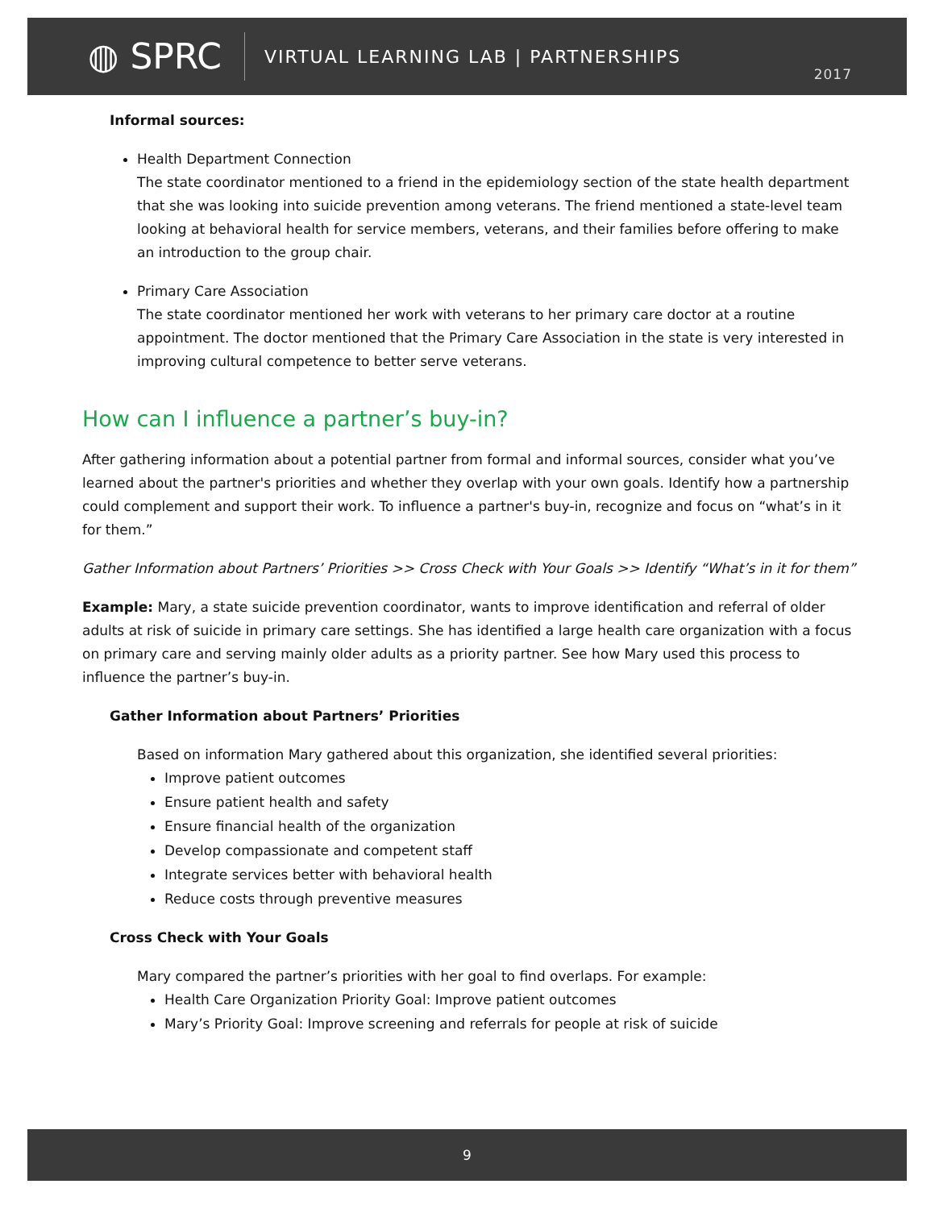◍ SPRC
VIRTUAL LEARNING LAB | PARTNERSHIPS
2017
Informal sources:
Health Department Connection
The state coordinator mentioned to a friend in the epidemiology section of the state health department that she was looking into suicide prevention among veterans. The friend mentioned a state-level team looking at behavioral health for service members, veterans, and their families before offering to make an introduction to the group chair.
Primary Care Association
The state coordinator mentioned her work with veterans to her primary care doctor at a routine appointment. The doctor mentioned that the Primary Care Association in the state is very interested in improving cultural competence to better serve veterans.
How can I influence a partner’s buy-in?
After gathering information about a potential partner from formal and informal sources, consider what you’ve learned about the partner's priorities and whether they overlap with your own goals. Identify how a partnership could complement and support their work. To influence a partner's buy-in, recognize and focus on “what’s in it for them.”
Gather Information about Partners’ Priorities >> Cross Check with Your Goals >> Identify “What’s in it for them”
Example: Mary, a state suicide prevention coordinator, wants to improve identification and referral of older adults at risk of suicide in primary care settings. She has identified a large health care organization with a focus on primary care and serving mainly older adults as a priority partner. See how Mary used this process to influence the partner’s buy-in.
Gather Information about Partners’ Priorities
Based on information Mary gathered about this organization, she identified several priorities:
Improve patient outcomes
Ensure patient health and safety
Ensure financial health of the organization
Develop compassionate and competent staff
Integrate services better with behavioral health
Reduce costs through preventive measures
Cross Check with Your Goals
Mary compared the partner’s priorities with her goal to find overlaps. For example:
Health Care Organization Priority Goal: Improve patient outcomes
Mary’s Priority Goal: Improve screening and referrals for people at risk of suicide
9